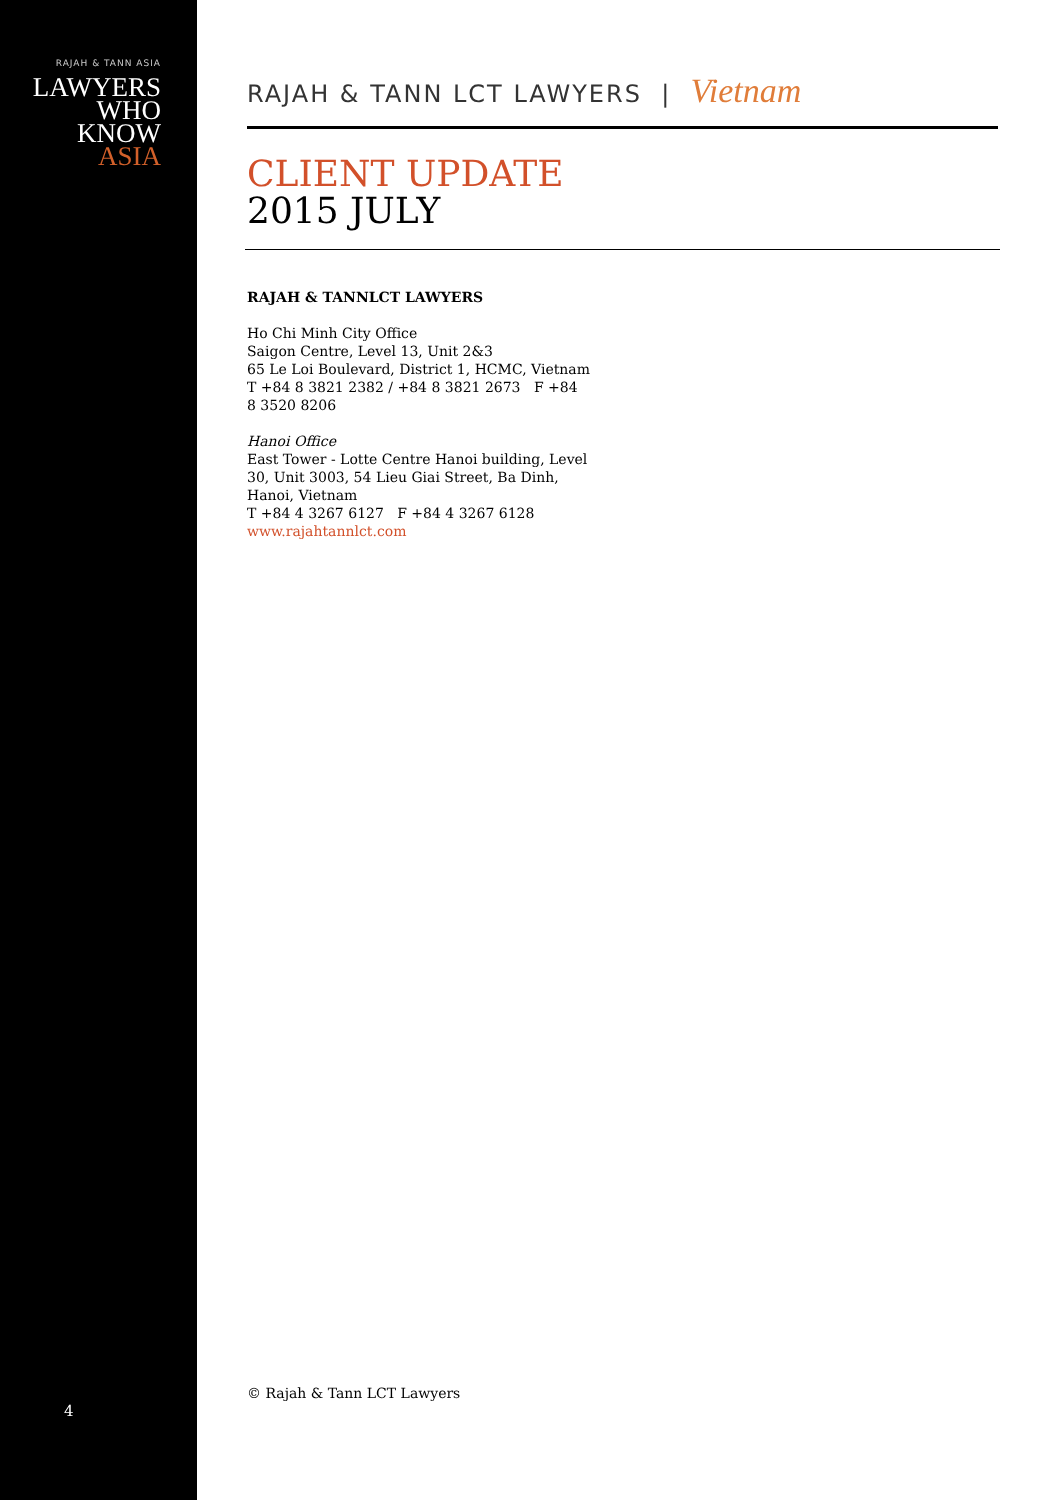RAJAH & TANN ASIA
LAWYERS
WHO
KNOW
ASIA
4
RAJAH & TANN LCT LAWYERS | Vietnam
CLIENT UPDATE
2015 JULY
RAJAH & TANNLCT LAWYERS
Ho Chi Minh City Office
Saigon Centre, Level 13, Unit 2&3
65 Le Loi Boulevard, District 1, HCMC, Vietnam
T +84 8 3821 2382 / +84 8 3821 2673 F +84 8 3520 8206
Hanoi Office
East Tower - Lotte Centre Hanoi building, Level 30, Unit 3003, 54 Lieu Giai Street, Ba Dinh, Hanoi, Vietnam
T +84 4 3267 6127 F +84 4 3267 6128
www.rajahtannlct.com
© Rajah & Tann LCT Lawyers